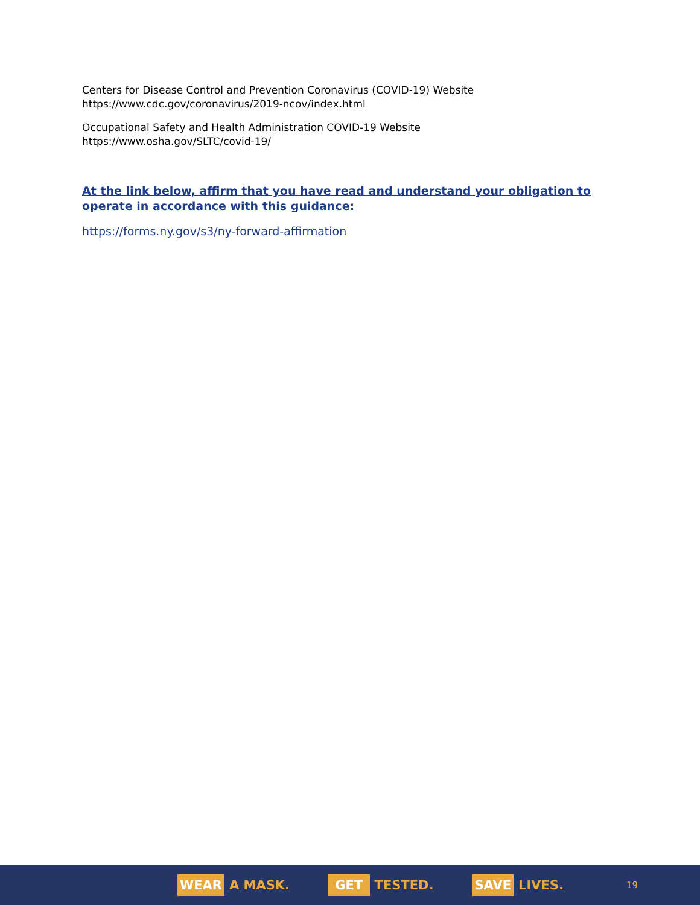Centers for Disease Control and Prevention Coronavirus (COVID-19) Website
https://www.cdc.gov/coronavirus/2019-ncov/index.html
Occupational Safety and Health Administration COVID-19 Website
https://www.osha.gov/SLTC/covid-19/
At the link below, affirm that you have read and understand your obligation to operate in accordance with this guidance:
https://forms.ny.gov/s3/ny-forward-affirmation
WEAR A MASK. GET TESTED. SAVE LIVES. 19